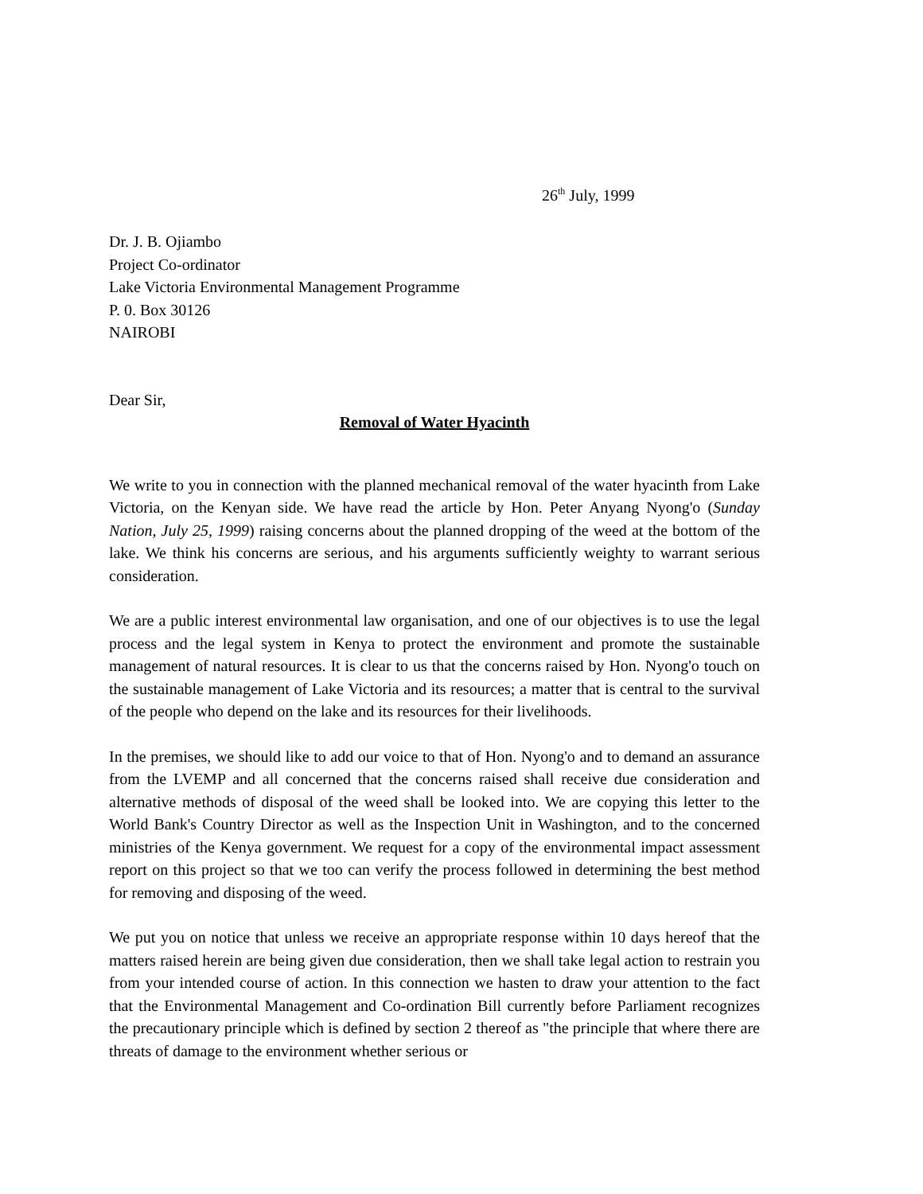26<sup>th</sup> July, 1999
Dr. J. B. Ojiambo
Project Co-ordinator
Lake Victoria Environmental Management Programme
P. 0. Box 30126
NAIROBI
Dear Sir,
Removal of Water Hyacinth
We write to you in connection with the planned mechanical removal of the water hyacinth from Lake Victoria, on the Kenyan side. We have read the article by Hon. Peter Anyang Nyong'o (Sunday Nation, July 25, 1999) raising concerns about the planned dropping of the weed at the bottom of the lake. We think his concerns are serious, and his arguments sufficiently weighty to warrant serious consideration.
We are a public interest environmental law organisation, and one of our objectives is to use the legal process and the legal system in Kenya to protect the environment and promote the sustainable management of natural resources. It is clear to us that the concerns raised by Hon. Nyong'o touch on the sustainable management of Lake Victoria and its resources; a matter that is central to the survival of the people who depend on the lake and its resources for their livelihoods.
In the premises, we should like to add our voice to that of Hon. Nyong'o and to demand an assurance from the LVEMP and all concerned that the concerns raised shall receive due consideration and alternative methods of disposal of the weed shall be looked into. We are copying this letter to the World Bank's Country Director as well as the Inspection Unit in Washington, and to the concerned ministries of the Kenya government. We request for a copy of the environmental impact assessment report on this project so that we too can verify the process followed in determining the best method for removing and disposing of the weed.
We put you on notice that unless we receive an appropriate response within 10 days hereof that the matters raised herein are being given due consideration, then we shall take legal action to restrain you from your intended course of action. In this connection we hasten to draw your attention to the fact that the Environmental Management and Co-ordination Bill currently before Parliament recognizes the precautionary principle which is defined by section 2 thereof as "the principle that where there are threats of damage to the environment whether serious or